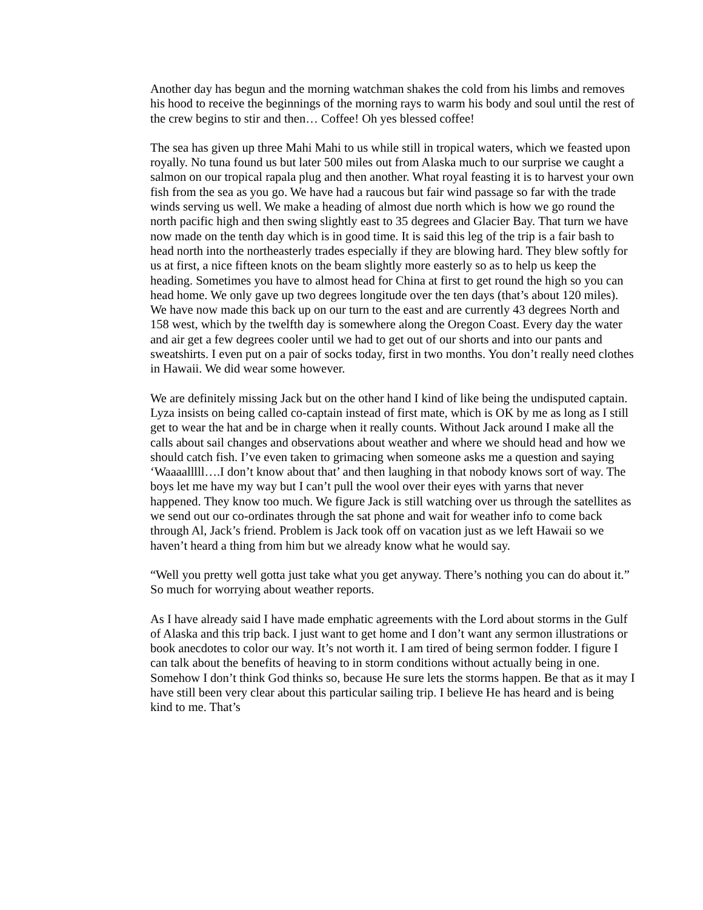Another day has begun and the morning watchman shakes the cold from his limbs and removes his hood to receive the beginnings of the morning rays to warm his body and soul until the rest of the crew begins to stir and then… Coffee! Oh yes blessed coffee!
The sea has given up three Mahi Mahi to us while still in tropical waters, which we feasted upon royally. No tuna found us but later 500 miles out from Alaska much to our surprise we caught a salmon on our tropical rapala plug and then another. What royal feasting it is to harvest your own fish from the sea as you go. We have had a raucous but fair wind passage so far with the trade winds serving us well. We make a heading of almost due north which is how we go round the north pacific high and then swing slightly east to 35 degrees and Glacier Bay. That turn we have now made on the tenth day which is in good time. It is said this leg of the trip is a fair bash to head north into the northeasterly trades especially if they are blowing hard. They blew softly for us at first, a nice fifteen knots on the beam slightly more easterly so as to help us keep the heading. Sometimes you have to almost head for China at first to get round the high so you can head home. We only gave up two degrees longitude over the ten days (that’s about 120 miles). We have now made this back up on our turn to the east and are currently 43 degrees North and 158 west, which by the twelfth day is somewhere along the Oregon Coast. Every day the water and air get a few degrees cooler until we had to get out of our shorts and into our pants and sweatshirts. I even put on a pair of socks today, first in two months. You don’t really need clothes in Hawaii. We did wear some however.
We are definitely missing Jack but on the other hand I kind of like being the undisputed captain. Lyza insists on being called co-captain instead of first mate, which is OK by me as long as I still get to wear the hat and be in charge when it really counts. Without Jack around I make all the calls about sail changes and observations about weather and where we should head and how we should catch fish. I’ve even taken to grimacing when someone asks me a question and saying ‘Waaaalllll….I don’t know about that’ and then laughing in that nobody knows sort of way. The boys let me have my way but I can’t pull the wool over their eyes with yarns that never happened. They know too much. We figure Jack is still watching over us through the satellites as we send out our co-ordinates through the sat phone and wait for weather info to come back through Al, Jack’s friend. Problem is Jack took off on vacation just as we left Hawaii so we haven’t heard a thing from him but we already know what he would say.
“Well you pretty well gotta just take what you get anyway. There’s nothing you can do about it.” So much for worrying about weather reports.
As I have already said I have made emphatic agreements with the Lord about storms in the Gulf of Alaska and this trip back. I just want to get home and I don’t want any sermon illustrations or book anecdotes to color our way. It’s not worth it. I am tired of being sermon fodder. I figure I can talk about the benefits of heaving to in storm conditions without actually being in one. Somehow I don’t think God thinks so, because He sure lets the storms happen. Be that as it may I have still been very clear about this particular sailing trip. I believe He has heard and is being kind to me. That’s